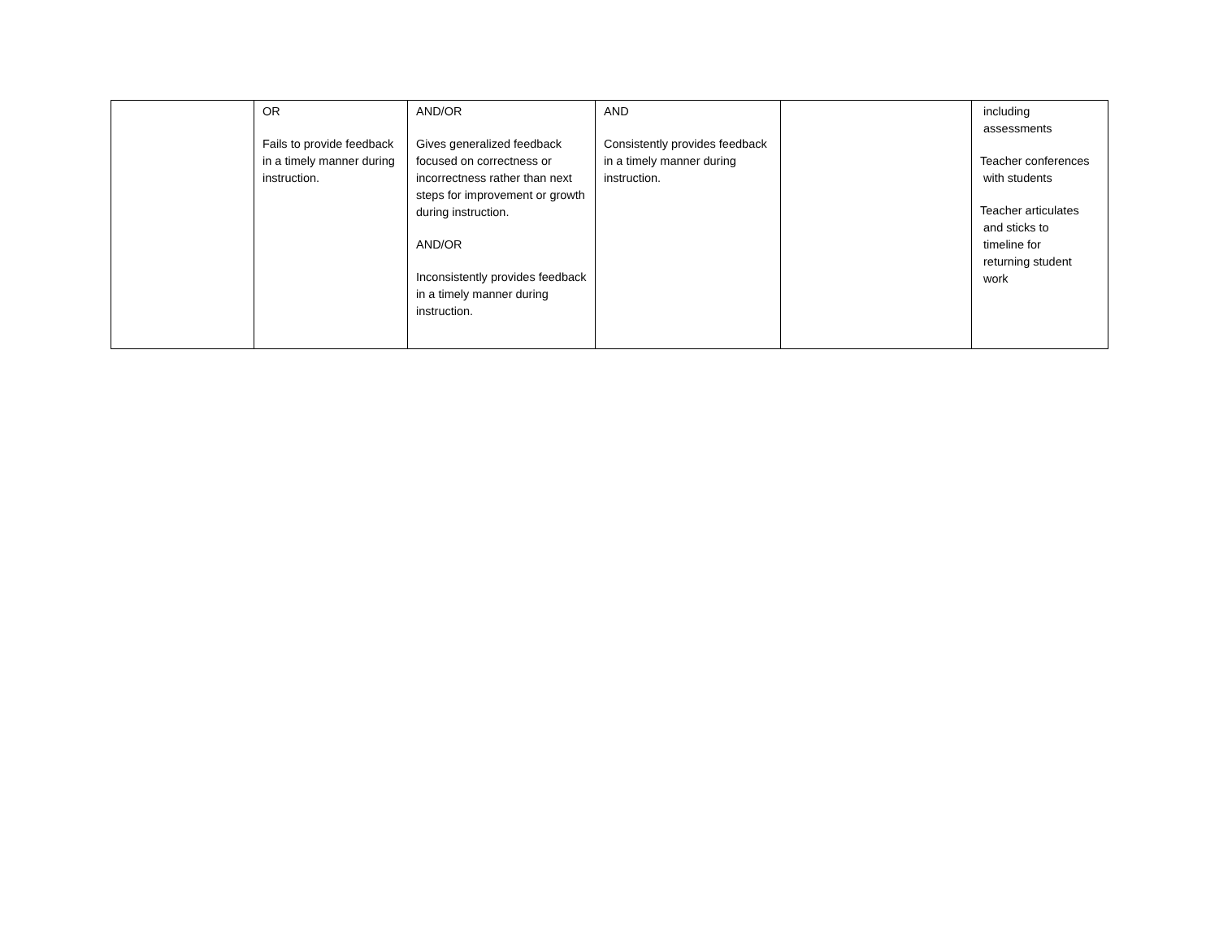| | OR Fails to provide feedback in a timely manner during instruction. | AND/OR Gives generalized feedback focused on correctness or incorrectness rather than next steps for improvement or growth during instruction. AND/OR Inconsistently provides feedback in a timely manner during instruction. | AND Consistently provides feedback in a timely manner during instruction. | | including assessments Teacher conferences with students Teacher articulates and sticks to timeline for returning student work |